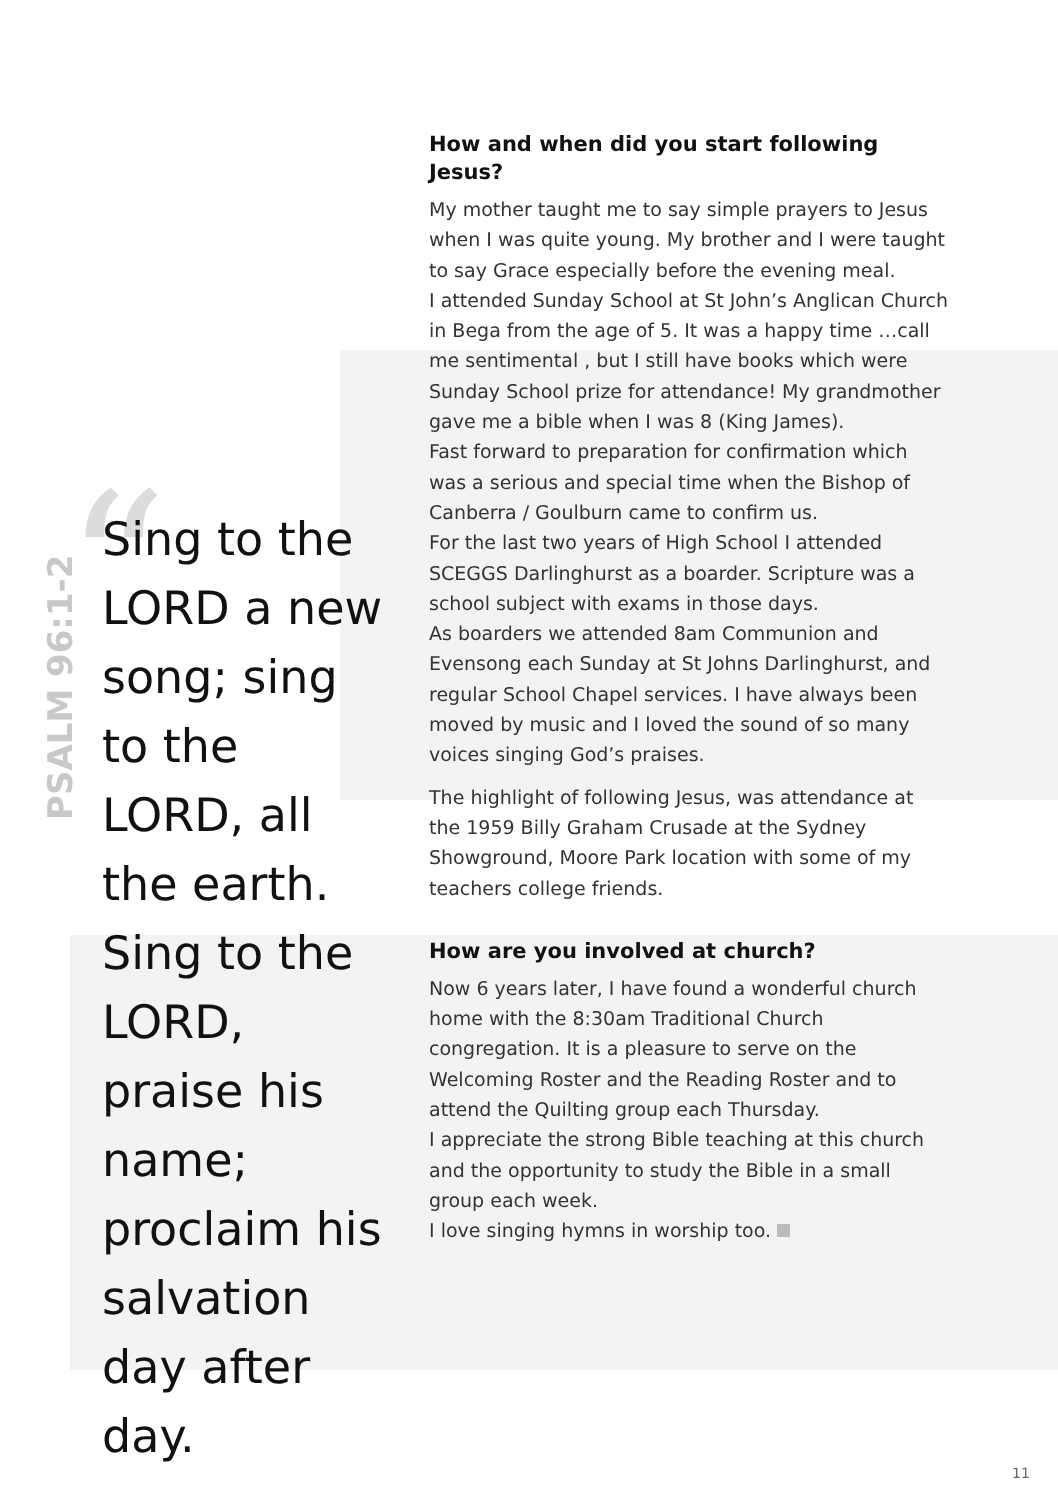“
PSALM 96:1-2
Sing to the LORD a new song; sing to the LORD, all the earth. Sing to the LORD, praise his name; proclaim his salvation day after day.
How and when did you start following Jesus?
My mother taught me to say simple prayers to Jesus when I was quite young. My brother and I were taught to say Grace especially before the evening meal.
I attended Sunday School at St John’s Anglican Church in Bega from the age of 5. It was a happy time …call me sentimental , but I still have books which were Sunday School prize for attendance! My grandmother gave me a bible when I was 8 (King James).
Fast forward to preparation for confirmation which was a serious and special time when the Bishop of Canberra / Goulburn came to confirm us.
For the last two years of High School I attended SCEGGS Darlinghurst as a boarder. Scripture was a school subject with exams in those days.
As boarders we attended 8am Communion and Evensong each Sunday at St Johns Darlinghurst, and regular School Chapel services. I have always been moved by music and I loved the sound of so many voices singing God’s praises.
The highlight of following Jesus, was attendance at the 1959 Billy Graham Crusade at the Sydney Showground, Moore Park location with some of my teachers college friends.
How are you involved at church?
Now 6 years later, I have found a wonderful church home with the 8:30am Traditional Church congregation. It is a pleasure to serve on the Welcoming Roster and the Reading Roster and to attend the Quilting group each Thursday.
I appreciate the strong Bible teaching at this church and the opportunity to study the Bible in a small group each week.
I love singing hymns in worship too.
11